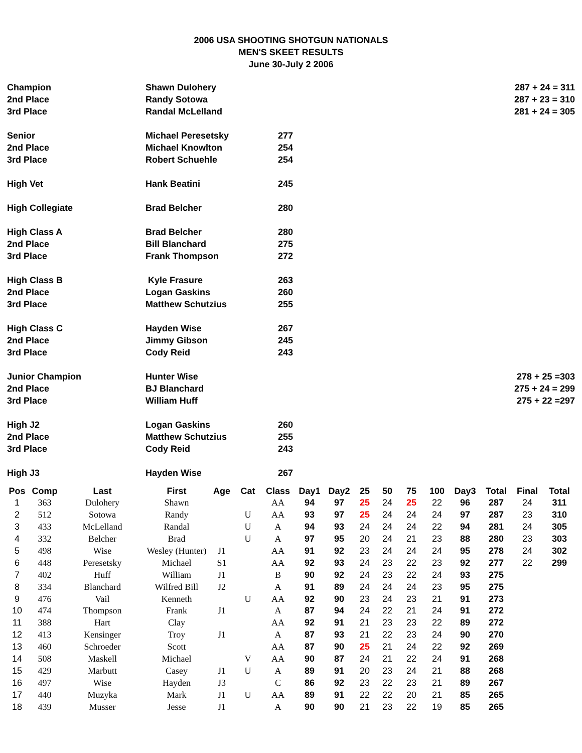2006 USA SHOOTING SHOTGUN NATIONALS
MEN'S SKEET RESULTS
June 30-July 2 2006
| Champion | Shawn Dulohery | | | 287 + 24 = 311 |
| 2nd Place | Randy Sotowa | | | 287 + 23 = 310 |
| 3rd Place | Randal McLelland | | | 281 + 24 = 305 |
| Senior | Michael Peresetsky | 277 | | |
| 2nd Place | Michael Knowlton | 254 | | |
| 3rd Place | Robert Schuehle | 254 | | |
| High Vet | Hank Beatini | 245 | | |
| High Collegiate | Brad Belcher | 280 | | |
| High Class A | Brad Belcher | 280 | | |
| 2nd Place | Bill Blanchard | 275 | | |
| 3rd Place | Frank Thompson | 272 | | |
| High Class B | Kyle Frasure | 263 | | |
| 2nd Place | Logan Gaskins | 260 | | |
| 3rd Place | Matthew Schutzius | 255 | | |
| High Class C | Hayden Wise | 267 | | |
| 2nd Place | Jimmy Gibson | 245 | | |
| 3rd Place | Cody Reid | 243 | | |
| Junior Champion | Hunter Wise | | | 278 + 25 =303 |
| 2nd Place | BJ Blanchard | | | 275 + 24 = 299 |
| 3rd Place | William Huff | | | 275 + 22 =297 |
| High J2 | Logan Gaskins | 260 | | |
| 2nd Place | Matthew Schutzius | 255 | | |
| 3rd Place | Cody Reid | 243 | | |
| High J3 | Hayden Wise | 267 | | |
| Pos | Comp | Last | First | Age | Cat | Class | Day1 | Day2 | 25 | 50 | 75 | 100 | Day3 | Total | Final | Total |
| --- | --- | --- | --- | --- | --- | --- | --- | --- | --- | --- | --- | --- | --- | --- | --- | --- |
| 1 | 363 | Dulohery | Shawn | | | AA | 94 | 97 | 25 | 24 | 25 | 22 | 96 | 287 | 24 | 311 |
| 2 | 512 | Sotowa | Randy | | U | AA | 93 | 97 | 25 | 24 | 24 | 24 | 97 | 287 | 23 | 310 |
| 3 | 433 | McLelland | Randal | | U | A | 94 | 93 | 24 | 24 | 24 | 22 | 94 | 281 | 24 | 305 |
| 4 | 332 | Belcher | Brad | | U | A | 97 | 95 | 20 | 24 | 21 | 23 | 88 | 280 | 23 | 303 |
| 5 | 498 | Wise | Wesley (Hunter) | J1 | | AA | 91 | 92 | 23 | 24 | 24 | 24 | 95 | 278 | 24 | 302 |
| 6 | 448 | Peresetsky | Michael | S1 | | AA | 92 | 93 | 24 | 23 | 22 | 23 | 92 | 277 | 22 | 299 |
| 7 | 402 | Huff | William | J1 | | B | 90 | 92 | 24 | 23 | 22 | 24 | 93 | 275 | | |
| 8 | 334 | Blanchard | Wilfred Bill | J2 | | A | 91 | 89 | 24 | 24 | 24 | 23 | 95 | 275 | | |
| 9 | 476 | Vail | Kenneth | | U | AA | 92 | 90 | 23 | 24 | 23 | 21 | 91 | 273 | | |
| 10 | 474 | Thompson | Frank | J1 | | A | 87 | 94 | 24 | 22 | 21 | 24 | 91 | 272 | | |
| 11 | 388 | Hart | Clay | | | AA | 92 | 91 | 21 | 23 | 23 | 22 | 89 | 272 | | |
| 12 | 413 | Kensinger | Troy | J1 | | A | 87 | 93 | 21 | 22 | 23 | 24 | 90 | 270 | | |
| 13 | 460 | Schroeder | Scott | | | AA | 87 | 90 | 25 | 21 | 24 | 22 | 92 | 269 | | |
| 14 | 508 | Maskell | Michael | | V | AA | 90 | 87 | 24 | 21 | 22 | 24 | 91 | 268 | | |
| 15 | 429 | Marbutt | Casey | J1 | U | A | 89 | 91 | 20 | 23 | 24 | 21 | 88 | 268 | | |
| 16 | 497 | Wise | Hayden | J3 | | C | 86 | 92 | 23 | 22 | 23 | 21 | 89 | 267 | | |
| 17 | 440 | Muzyka | Mark | J1 | U | AA | 89 | 91 | 22 | 22 | 20 | 21 | 85 | 265 | | |
| 18 | 439 | Musser | Jesse | J1 | | A | 90 | 90 | 21 | 23 | 22 | 19 | 85 | 265 | | |